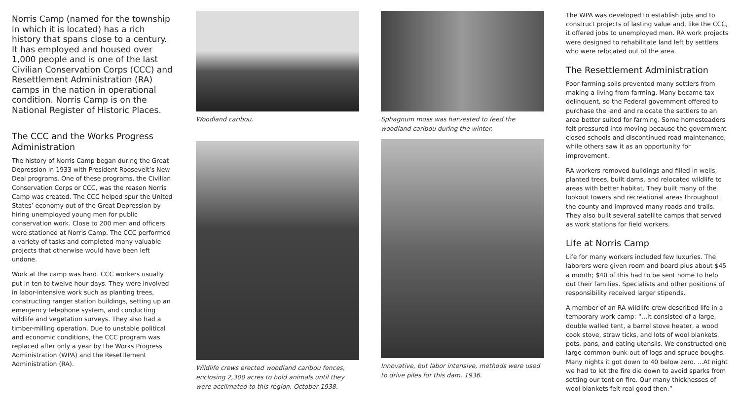Norris Camp (named for the township in which it is located) has a rich history that spans close to a century. It has employed and housed over 1,000 people and is one of the last Civilian Conservation Corps (CCC) and Resettlement Administration (RA) camps in the nation in operational condition. Norris Camp is on the National Register of Historic Places.
The CCC and the Works Progress Administration
The history of Norris Camp began during the Great Depression in 1933 with President Roosevelt’s New Deal programs. One of these programs, the Civilian Conservation Corps or CCC, was the reason Norris Camp was created. The CCC helped spur the United States’ economy out of the Great Depression by hiring unemployed young men for public conservation work. Close to 200 men and officers were stationed at Norris Camp. The CCC performed a variety of tasks and completed many valuable projects that otherwise would have been left undone.
Work at the camp was hard. CCC workers usually put in ten to twelve hour days. They were involved in labor-intensive work such as planting trees, constructing ranger station buildings, setting up an emergency telephone system, and conducting wildlife and vegetation surveys. They also had a timber-milling operation. Due to unstable political and economic conditions, the CCC program was replaced after only a year by the Works Progress Administration (WPA) and the Resettlement Administration (RA).
Woodland caribou.
Wildlife crews erected woodland caribou fences, enclosing 2,300 acres to hold animals until they were acclimated to this region. October 1938.
Sphagnum moss was harvested to feed the woodland caribou during the winter.
Innovative, but labor intensive, methods were used to drive piles for this dam. 1936.
The WPA was developed to establish jobs and to construct projects of lasting value and, like the CCC, it offered jobs to unemployed men. RA work projects were designed to rehabilitate land left by settlers who were relocated out of the area.
The Resettlement Administration
Poor farming soils prevented many settlers from making a living from farming. Many became tax delinquent, so the Federal government offered to purchase the land and relocate the settlers to an area better suited for farming. Some homesteaders felt pressured into moving because the government closed schools and discontinued road maintenance, while others saw it as an opportunity for improvement.
RA workers removed buildings and filled in wells, planted trees, built dams, and relocated wildlife to areas with better habitat. They built many of the lookout towers and recreational areas throughout the county and improved many roads and trails. They also built several satellite camps that served as work stations for field workers.
Life at Norris Camp
Life for many workers included few luxuries. The laborers were given room and board plus about $45 a month; $40 of this had to be sent home to help out their families. Specialists and other positions of responsibility received larger stipends.
A member of an RA wildlife crew described life in a temporary work camp: “...It consisted of a large, double walled tent, a barrel stove heater, a wood cook stove, straw ticks, and lots of wool blankets, pots, pans, and eating utensils. We constructed one large common bunk out of logs and spruce boughs. Many nights it got down to 40 below zero. ...At night we had to let the fire die down to avoid sparks from setting our tent on fire. Our many thicknesses of wool blankets felt real good then.”